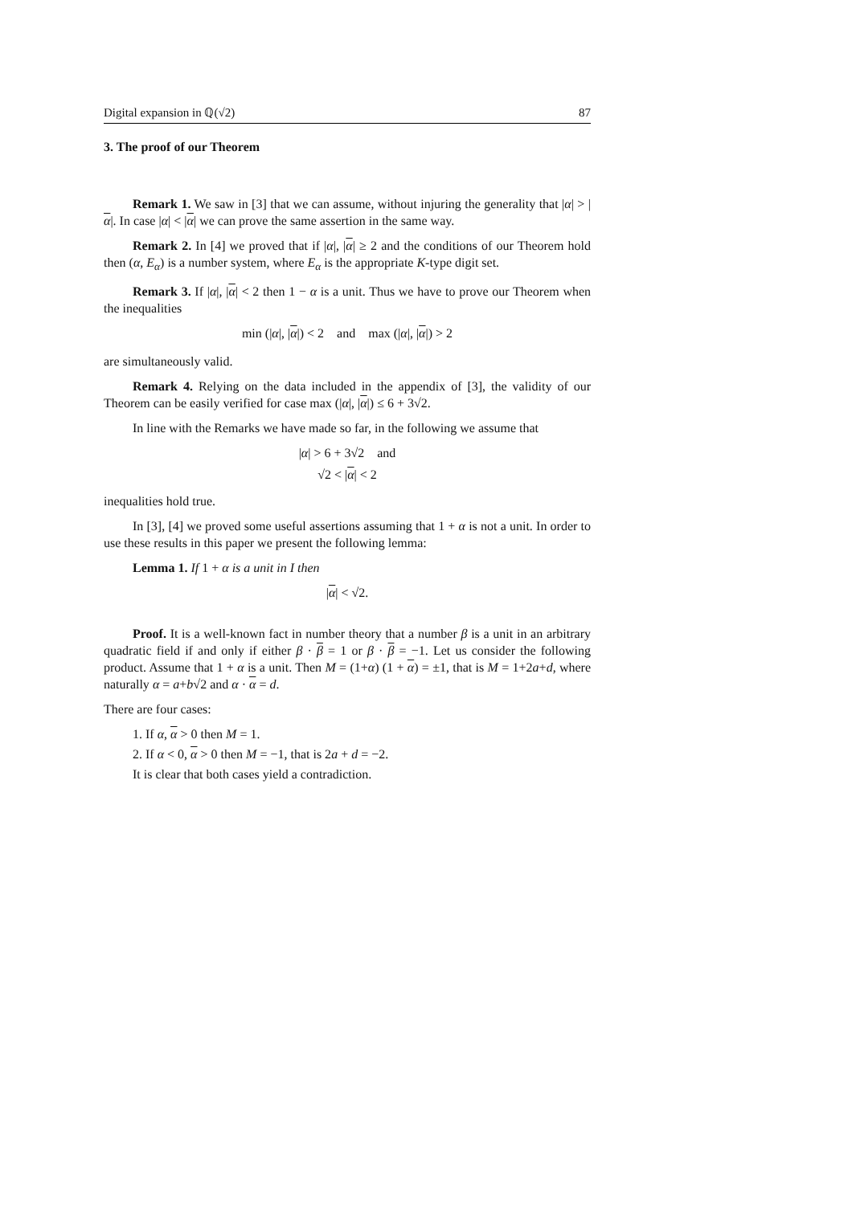Digital expansion in ℚ(√2) 87
3. The proof of our Theorem
Remark 1. We saw in [3] that we can assume, without injuring the generality that |α| > |α|. In case |α| < |α| we can prove the same assertion in the same way.
Remark 2. In [4] we proved that if |α|, |α| ≥ 2 and the conditions of our Theorem hold then (α, E<sub>α</sub>) is a number system, where E<sub>α</sub> is the appropriate K-type digit set.
Remark 3. If |α|, |α| < 2 then 1 − α is a unit. Thus we have to prove our Theorem when the inequalities
min (|α|, |α|) < 2 and max (|α|, |α|) > 2
are simultaneously valid.
Remark 4. Relying on the data included in the appendix of [3], the validity of our Theorem can be easily verified for case max (|α|, |α|) ≤ 6 + 3√2.
In line with the Remarks we have made so far, in the following we assume that
|α| > 6 + 3√2 and
√2 < |α| < 2
inequalities hold true.
In [3], [4] we proved some useful assertions assuming that 1 + α is not a unit. In order to use these results in this paper we present the following lemma:
Lemma 1. If 1 + α is a unit in I then
|α| < √2.
Proof. It is a well-known fact in number theory that a number β is a unit in an arbitrary quadratic field if and only if either β · β = 1 or β · β = −1. Let us consider the following product. Assume that 1 + α is a unit. Then M = (1+α) (1 + α) = ±1, that is M = 1+2a+d, where naturally α = a+b√2 and α · α = d.
There are four cases:
1. If α, α > 0 then M = 1.
2. If α < 0, α > 0 then M = −1, that is 2a + d = −2.
It is clear that both cases yield a contradiction.